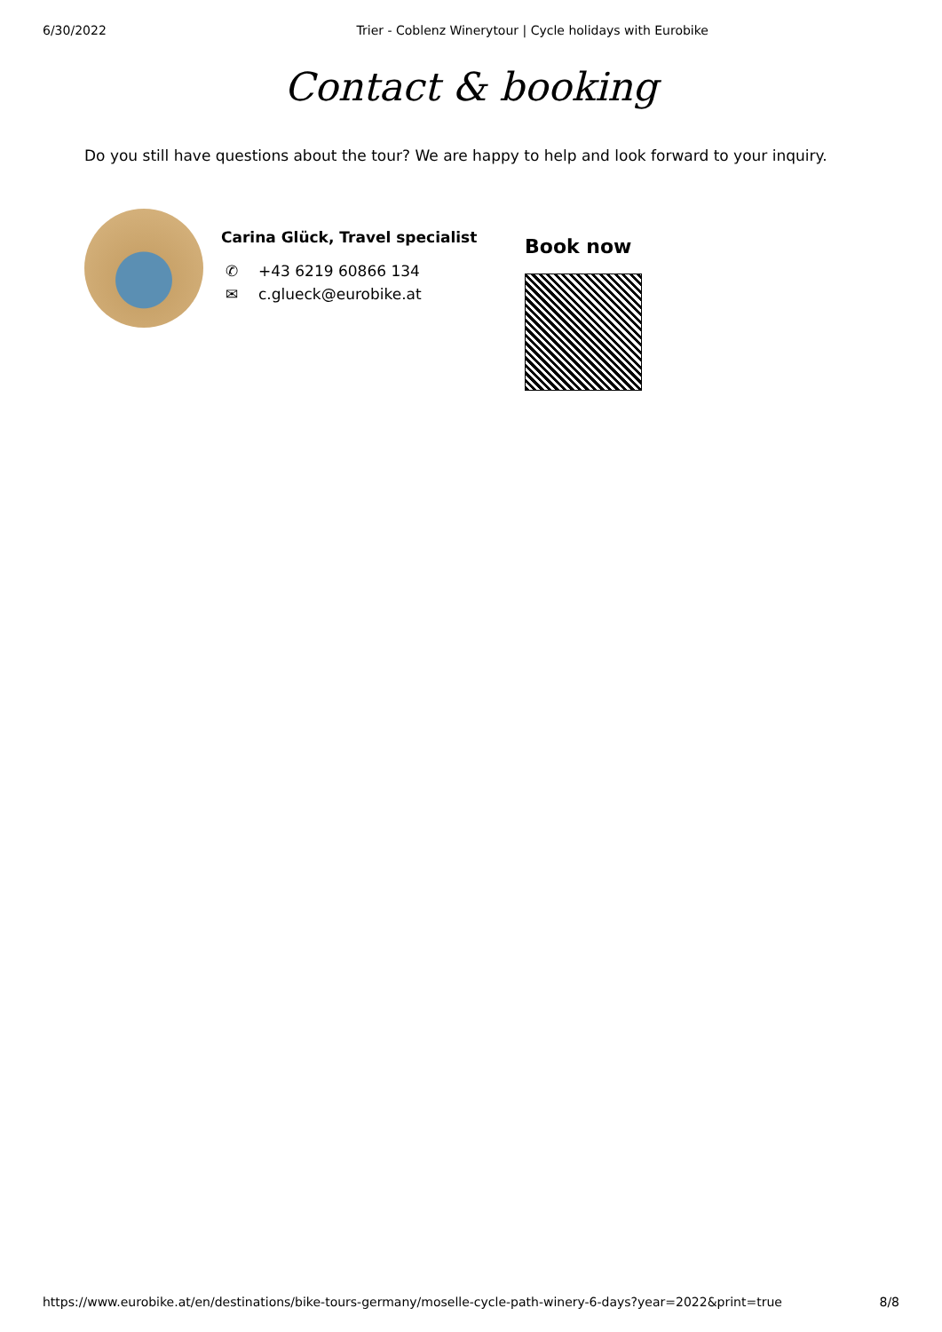6/30/2022 Trier - Coblenz Winerytour | Cycle holidays with Eurobike
Contact & booking
Do you still have questions about the tour? We are happy to help and look forward to your inquiry.
Carina Glück, Travel specialist
✆ +43 6219 60866 134
✉ c.glueck@eurobike.at
Book now
https://www.eurobike.at/en/destinations/bike-tours-germany/moselle-cycle-path-winery-6-days?year=2022&print=true 8/8